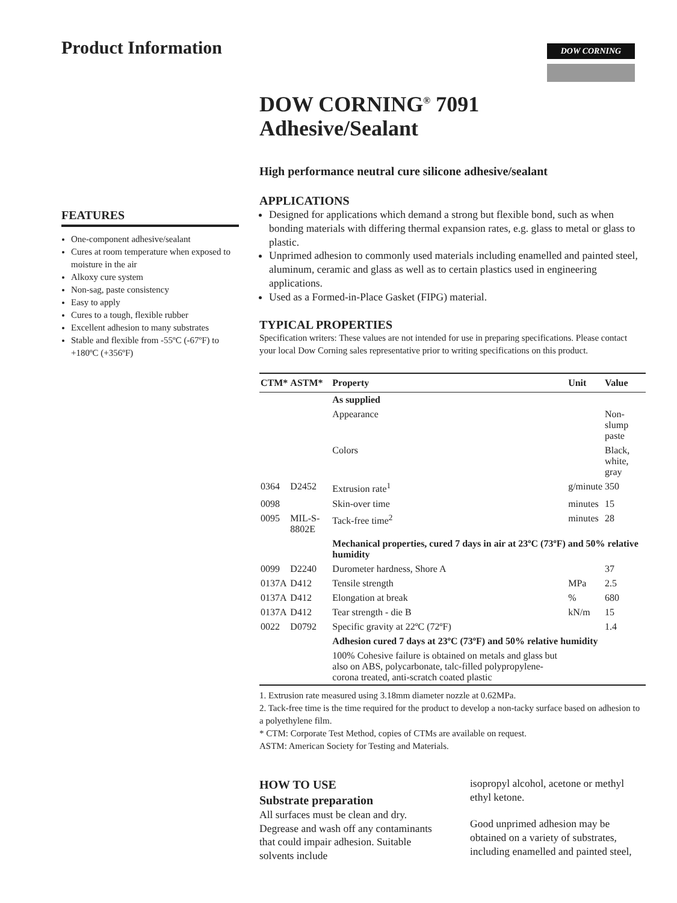Product Information
DOW CORNING
FEATURES
One-component adhesive/sealant
Cures at room temperature when exposed to moisture in the air
Alkoxy cure system
Non-sag, paste consistency
Easy to apply
Cures to a tough, flexible rubber
Excellent adhesion to many substrates
Stable and flexible from -55ºC (-67ºF) to +180ºC (+356ºF)
DOW CORNING<sup>®</sup> 7091
Adhesive/Sealant
High performance neutral cure silicone adhesive/sealant
APPLICATIONS
Designed for applications which demand a strong but flexible bond, such as when bonding materials with differing thermal expansion rates, e.g. glass to metal or glass to plastic.
Unprimed adhesion to commonly used materials including enamelled and painted steel, aluminum, ceramic and glass as well as to certain plastics used in engineering applications.
Used as a Formed-in-Place Gasket (FIPG) material.
TYPICAL PROPERTIES
Specification writers: These values are not intended for use in preparing specifications. Please contact your local Dow Corning sales representative prior to writing specifications on this product.
| CTM* | ASTM* | Property | Unit | Value |
| --- | --- | --- | --- | --- |
| | | As supplied | | |
| | | Appearance | | Non-slump paste |
| | | Colors | | Black, white, gray |
| 0364 | D2452 | Extrusion rate<sup>1</sup> | g/minute | 350 |
| 0098 | | Skin-over time | minutes | 15 |
| 0095 | MIL-S-8802E | Tack-free time<sup>2</sup> | minutes | 28 |
| | | Mechanical properties, cured 7 days in air at 23ºC (73ºF) and 50% relative humidity | | |
| 0099 | D2240 | Durometer hardness, Shore A | | 37 |
| 0137A | D412 | Tensile strength | MPa | 2.5 |
| 0137A | D412 | Elongation at break | % | 680 |
| 0137A | D412 | Tear strength - die B | kN/m | 15 |
| 0022 | D0792 | Specific gravity at 22ºC (72ºF) | | 1.4 |
| | | Adhesion cured 7 days at 23ºC (73ºF) and 50% relative humidity | | |
| | | 100% Cohesive failure is obtained on metals and glass but also on ABS, polycarbonate, talc-filled polypropylene-corona treated, anti-scratch coated plastic | | |
1. Extrusion rate measured using 3.18mm diameter nozzle at 0.62MPa.
2. Tack-free time is the time required for the product to develop a non-tacky surface based on adhesion to a polyethylene film.
* CTM: Corporate Test Method, copies of CTMs are available on request.
ASTM: American Society for Testing and Materials.
HOW TO USE
Substrate preparation
All surfaces must be clean and dry. Degrease and wash off any contaminants that could impair adhesion. Suitable solvents include
isopropyl alcohol, acetone or methyl ethyl ketone.
Good unprimed adhesion may be obtained on a variety of substrates, including enamelled and painted steel,